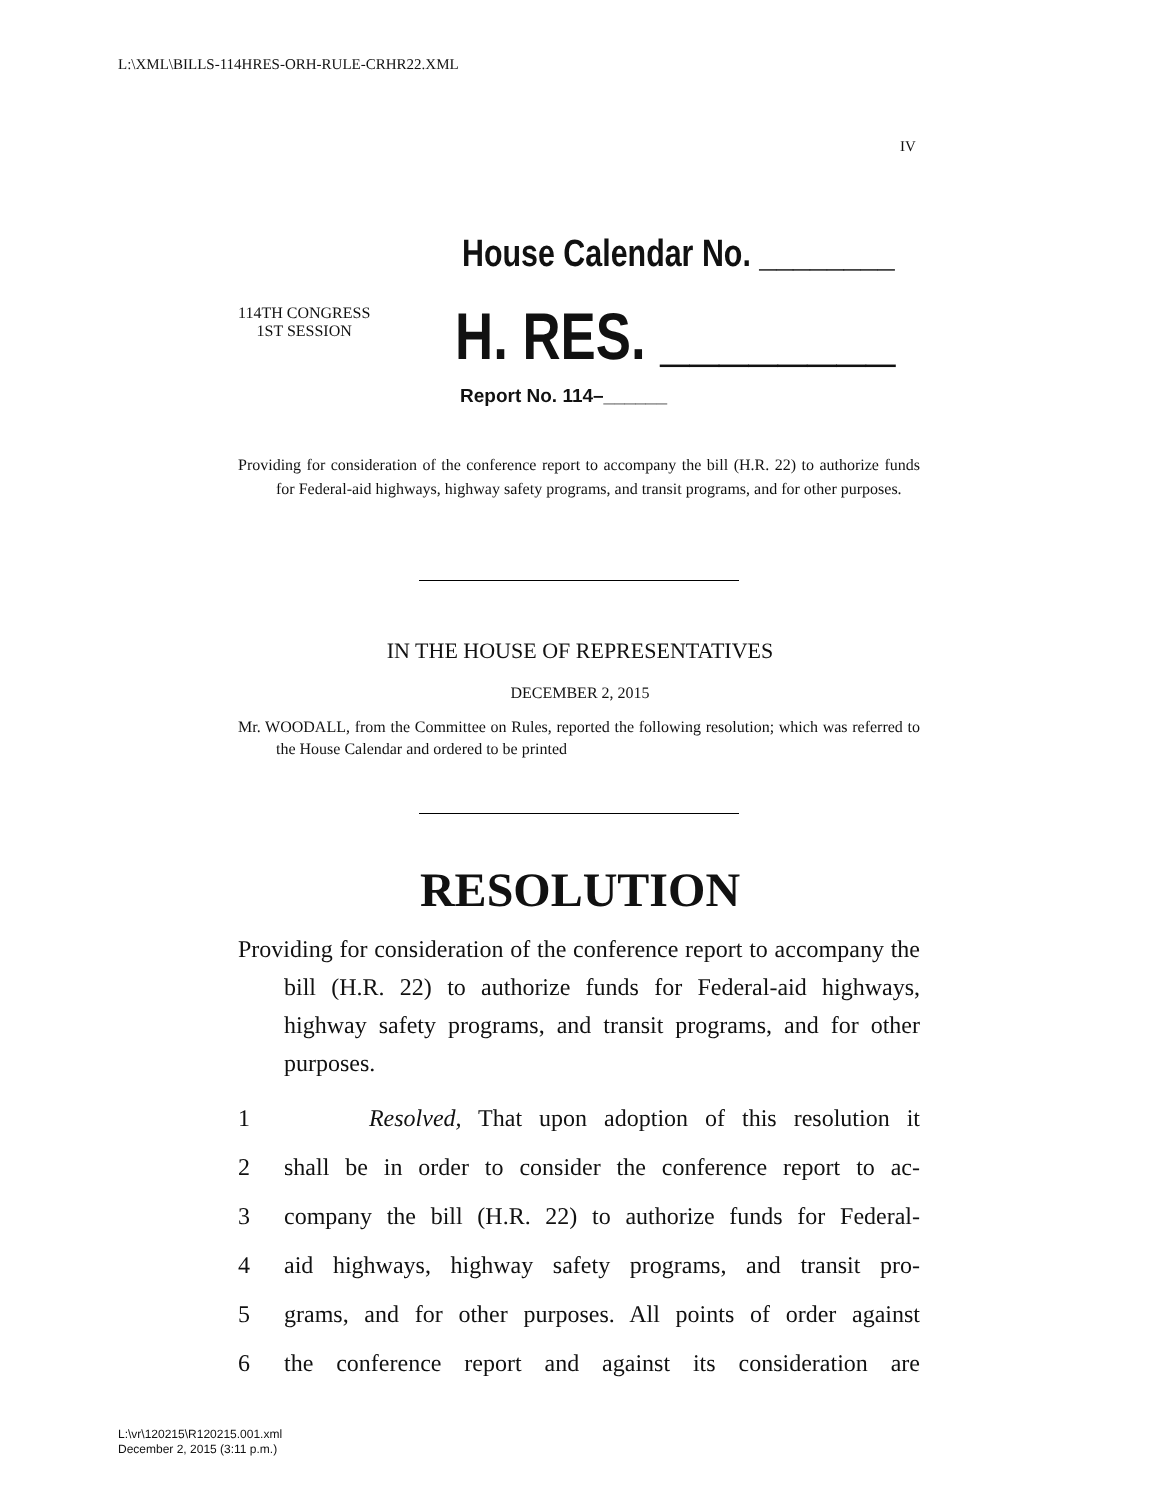L:\XML\BILLS-114HRES-ORH-RULE-CRHR22.XML
IV
House Calendar No. ________
114TH CONGRESS
1ST SESSION
H. RES. ________
Report No. 114–______
Providing for consideration of the conference report to accompany the bill (H.R. 22) to authorize funds for Federal-aid highways, highway safety programs, and transit programs, and for other purposes.
IN THE HOUSE OF REPRESENTATIVES
DECEMBER 2, 2015
Mr. WOODALL, from the Committee on Rules, reported the following resolution; which was referred to the House Calendar and ordered to be printed
RESOLUTION
Providing for consideration of the conference report to accompany the bill (H.R. 22) to authorize funds for Federal-aid highways, highway safety programs, and transit programs, and for other purposes.
1 Resolved, That upon adoption of this resolution it
2 shall be in order to consider the conference report to ac-
3 company the bill (H.R. 22) to authorize funds for Federal-
4 aid highways, highway safety programs, and transit pro-
5 grams, and for other purposes. All points of order against
6 the conference report and against its consideration are
L:\vr\120215\R120215.001.xml
December 2, 2015 (3:11 p.m.)